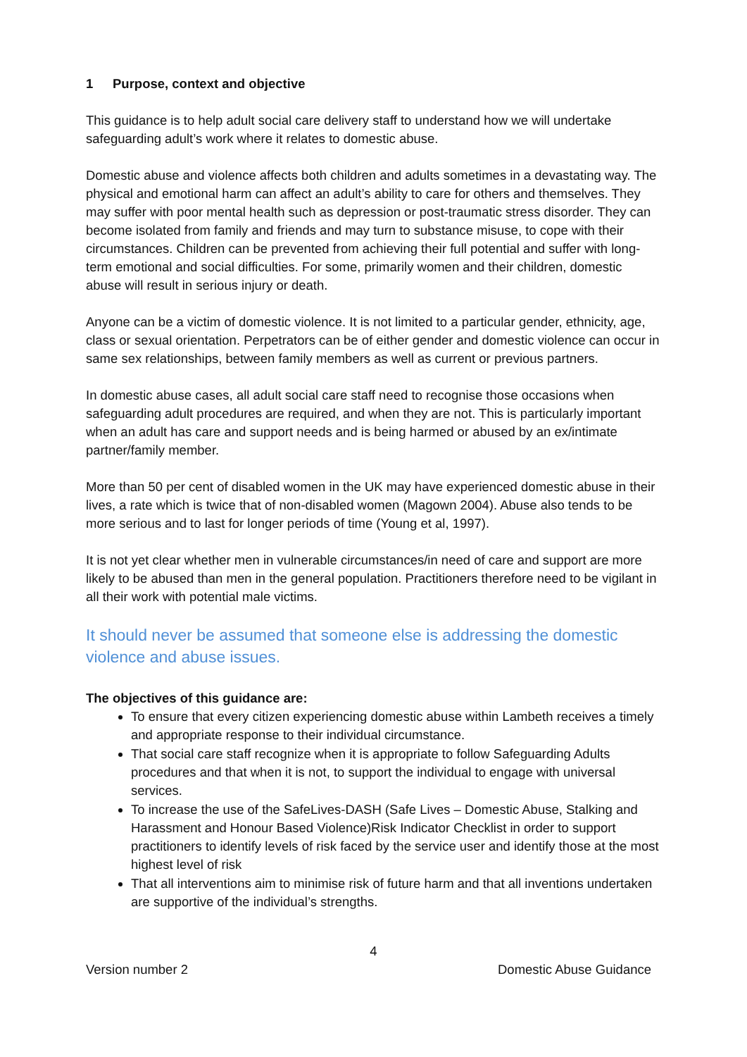1 Purpose, context and objective
This guidance is to help adult social care delivery staff to understand how we will undertake safeguarding adult’s work where it relates to domestic abuse.
Domestic abuse and violence affects both children and adults sometimes in a devastating way. The physical and emotional harm can affect an adult’s ability to care for others and themselves. They may suffer with poor mental health such as depression or post-traumatic stress disorder. They can become isolated from family and friends and may turn to substance misuse, to cope with their circumstances. Children can be prevented from achieving their full potential and suffer with long-term emotional and social difficulties. For some, primarily women and their children, domestic abuse will result in serious injury or death.
Anyone can be a victim of domestic violence. It is not limited to a particular gender, ethnicity, age, class or sexual orientation. Perpetrators can be of either gender and domestic violence can occur in same sex relationships, between family members as well as current or previous partners.
In domestic abuse cases, all adult social care staff need to recognise those occasions when safeguarding adult procedures are required, and when they are not. This is particularly important when an adult has care and support needs and is being harmed or abused by an ex/intimate partner/family member.
More than 50 per cent of disabled women in the UK may have experienced domestic abuse in their lives, a rate which is twice that of non-disabled women (Magown 2004). Abuse also tends to be more serious and to last for longer periods of time (Young et al, 1997).
It is not yet clear whether men in vulnerable circumstances/in need of care and support are more likely to be abused than men in the general population. Practitioners therefore need to be vigilant in all their work with potential male victims.
It should never be assumed that someone else is addressing the domestic violence and abuse issues.
The objectives of this guidance are:
To ensure that every citizen experiencing domestic abuse within Lambeth receives a timely and appropriate response to their individual circumstance.
That social care staff recognize when it is appropriate to follow Safeguarding Adults procedures and that when it is not, to support the individual to engage with universal services.
To increase the use of the SafeLives-DASH (Safe Lives – Domestic Abuse, Stalking and Harassment and Honour Based Violence)Risk Indicator Checklist in order to support practitioners to identify levels of risk faced by the service user and identify those at the most highest level of risk
That all interventions aim to minimise risk of future harm and that all inventions undertaken are supportive of the individual’s strengths.
4
Version number 2 Domestic Abuse Guidance